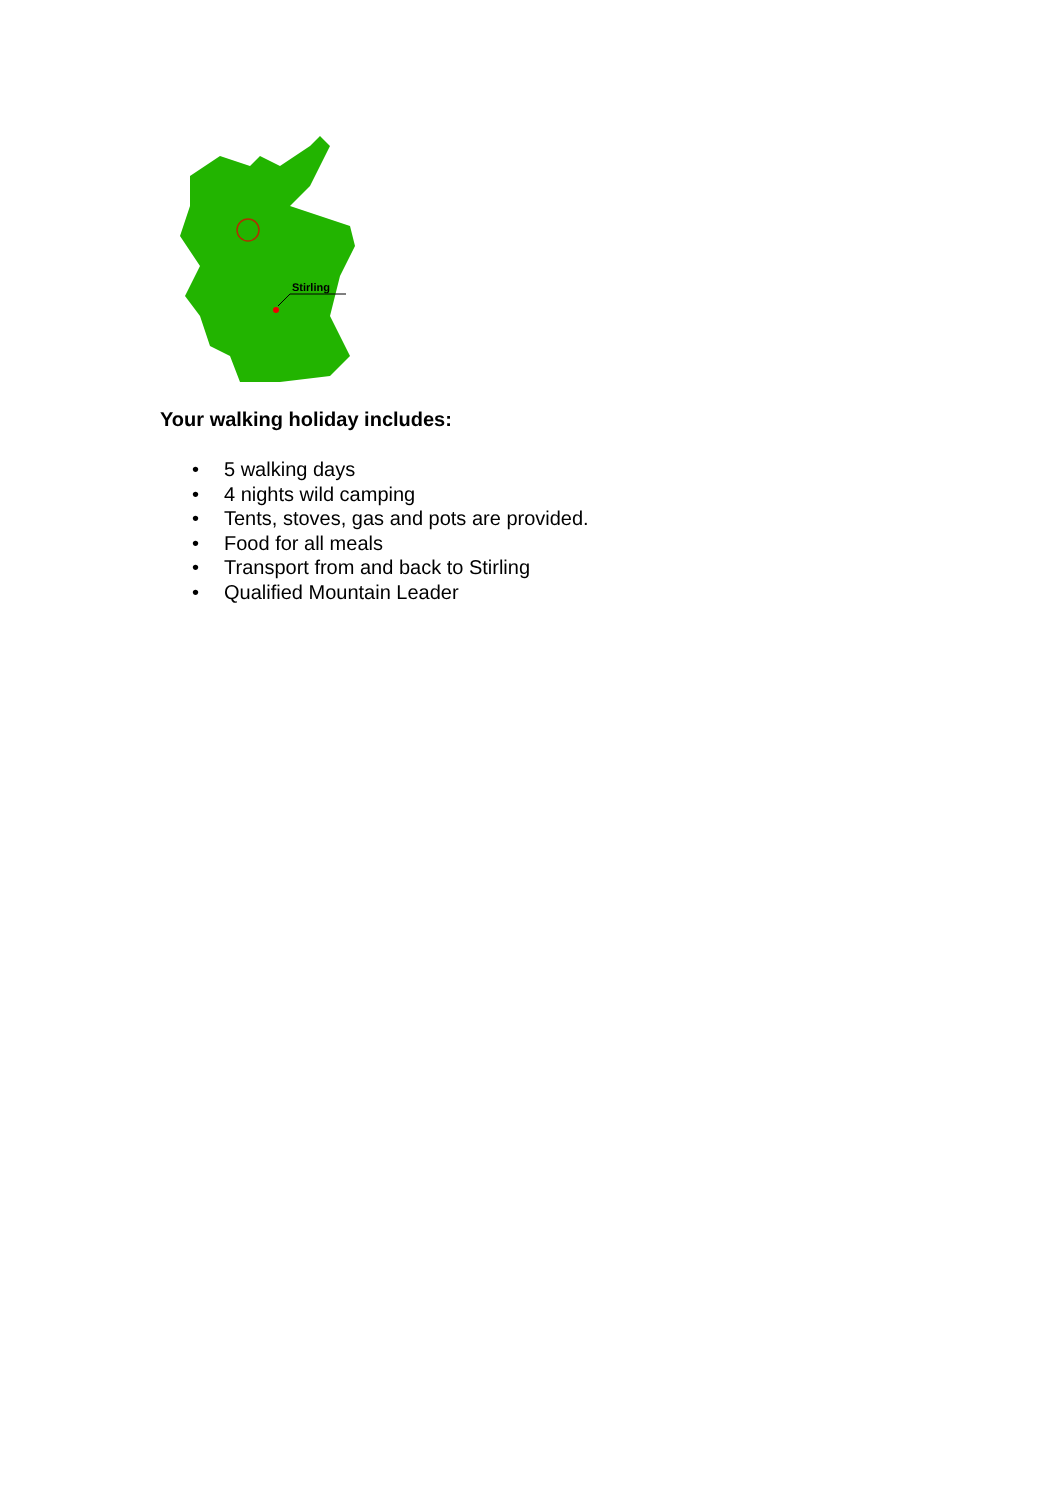Stirling
Your walking holiday includes:
• 5 walking days
• 4 nights wild camping
• Tents, stoves, gas and pots are provided.
• Food for all meals
• Transport from and back to Stirling
• Qualified Mountain Leader